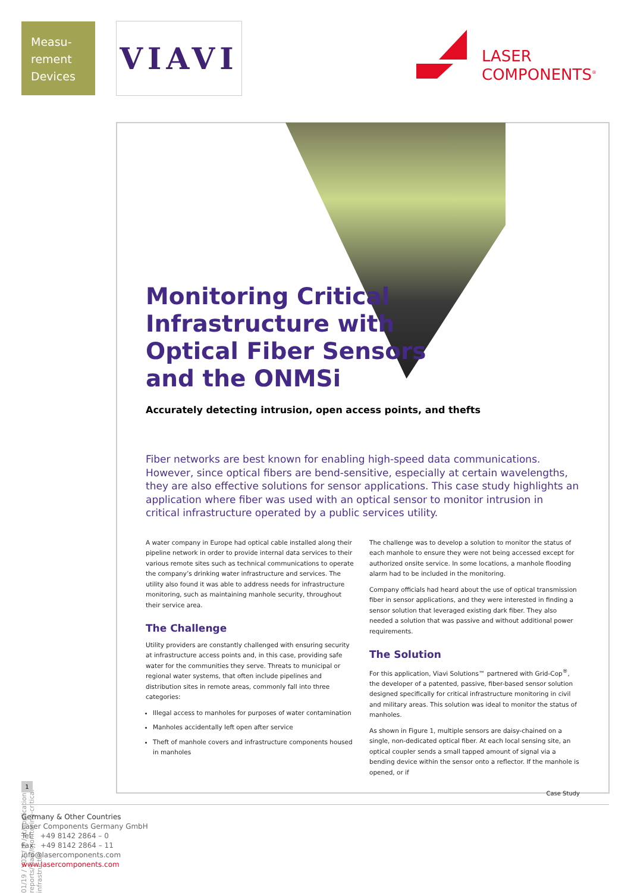Measu-
rement
Devices
VIAVI
LASER
COMPONENTS<sup>®</sup>
Monitoring Critical
Infrastructure with
Optical Fiber Sensors
and the ONMSi
Accurately detecting intrusion, open access points, and thefts
Fiber networks are best known for enabling high-speed data communications. However, since optical fibers are bend-sensitive, especially at certain wavelengths, they are also effective solutions for sensor applications. This case study highlights an application where fiber was used with an optical sensor to monitor intrusion in critical infrastructure operated by a public services utility.
A water company in Europe had optical cable installed along their pipeline network in order to provide internal data services to their various remote sites such as technical communications to operate the company’s drinking water infrastructure and services. The utility also found it was able to address needs for infrastructure monitoring, such as maintaining manhole security, throughout their service area.
The Challenge
Utility providers are constantly challenged with ensuring security at infrastructure access points and, in this case, providing safe water for the communities they serve. Threats to municipal or regional water systems, that often include pipelines and distribution sites in remote areas, commonly fall into three categories:
Illegal access to manholes for purposes of water contamination
Manholes accidentally left open after service
Theft of manhole covers and infrastructure components housed in manholes
The challenge was to develop a solution to monitor the status of each manhole to ensure they were not being accessed except for authorized onsite service. In some locations, a manhole flooding alarm had to be included in the monitoring.
Company officials had heard about the use of optical transmission fiber in sensor applications, and they were interested in finding a sensor solution that leveraged existing dark fiber. They also needed a solution that was passive and without additional power requirements.
The Solution
For this application, Viavi Solutions™ partnered with Grid-Cop<sup>®</sup>, the developer of a patented, passive, fiber-based sensor solution designed specifically for critical infrastructure monitoring in civil and military areas. This solution was ideal to monitor the status of manholes.
As shown in Figure 1, multiple sensors are daisy-chained on a single, non-dedicated optical fiber. At each local sensing site, an optical coupler sends a small tapped amount of signal via a bending device within the sensor onto a reflector. If the manhole is opened, or if
Case Study
01/19 / V02 / IF / lc/application-reports/viavi/monitoring-critical-infrastructur
1
Germany & Other Countries
Laser Components Germany GmbH
Tel: +49 8142 2864 – 0
Fax: +49 8142 2864 – 11
info@lasercomponents.com
www.lasercomponents.com